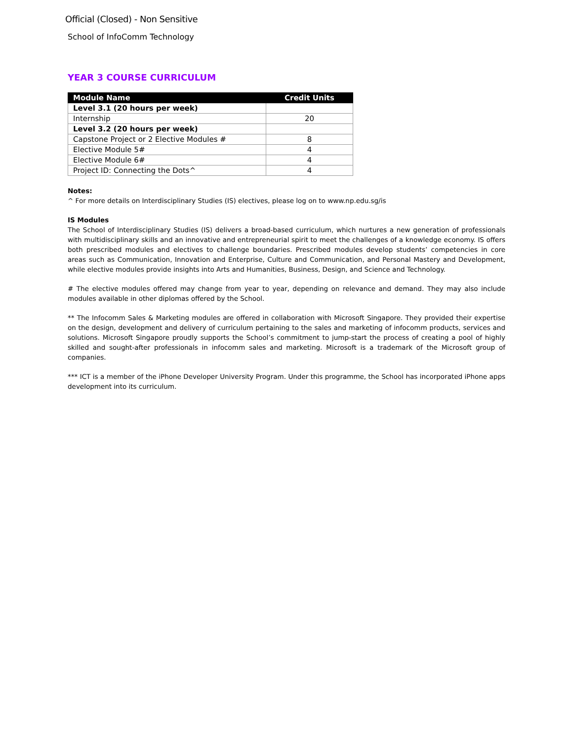Official (Closed) - Non Sensitive
School of InfoComm Technology
YEAR 3 COURSE CURRICULUM
| Module Name | Credit Units |
| --- | --- |
| Level 3.1 (20 hours per week) | |
| Internship | 20 |
| Level 3.2 (20 hours per week) | |
| Capstone Project or 2 Elective Modules # | 8 |
| Elective Module 5# | 4 |
| Elective Module 6# | 4 |
| Project ID: Connecting the Dots^ | 4 |
Notes:
^ For more details on Interdisciplinary Studies (IS) electives, please log on to www.np.edu.sg/is
IS Modules
The School of Interdisciplinary Studies (IS) delivers a broad-based curriculum, which nurtures a new generation of professionals with multidisciplinary skills and an innovative and entrepreneurial spirit to meet the challenges of a knowledge economy. IS offers both prescribed modules and electives to challenge boundaries. Prescribed modules develop students’ competencies in core areas such as Communication, Innovation and Enterprise, Culture and Communication, and Personal Mastery and Development, while elective modules provide insights into Arts and Humanities, Business, Design, and Science and Technology.
# The elective modules offered may change from year to year, depending on relevance and demand. They may also include modules available in other diplomas offered by the School.
** The Infocomm Sales & Marketing modules are offered in collaboration with Microsoft Singapore. They provided their expertise on the design, development and delivery of curriculum pertaining to the sales and marketing of infocomm products, services and solutions. Microsoft Singapore proudly supports the School’s commitment to jump-start the process of creating a pool of highly skilled and sought-after professionals in infocomm sales and marketing. Microsoft is a trademark of the Microsoft group of companies.
*** ICT is a member of the iPhone Developer University Program. Under this programme, the School has incorporated iPhone apps development into its curriculum.